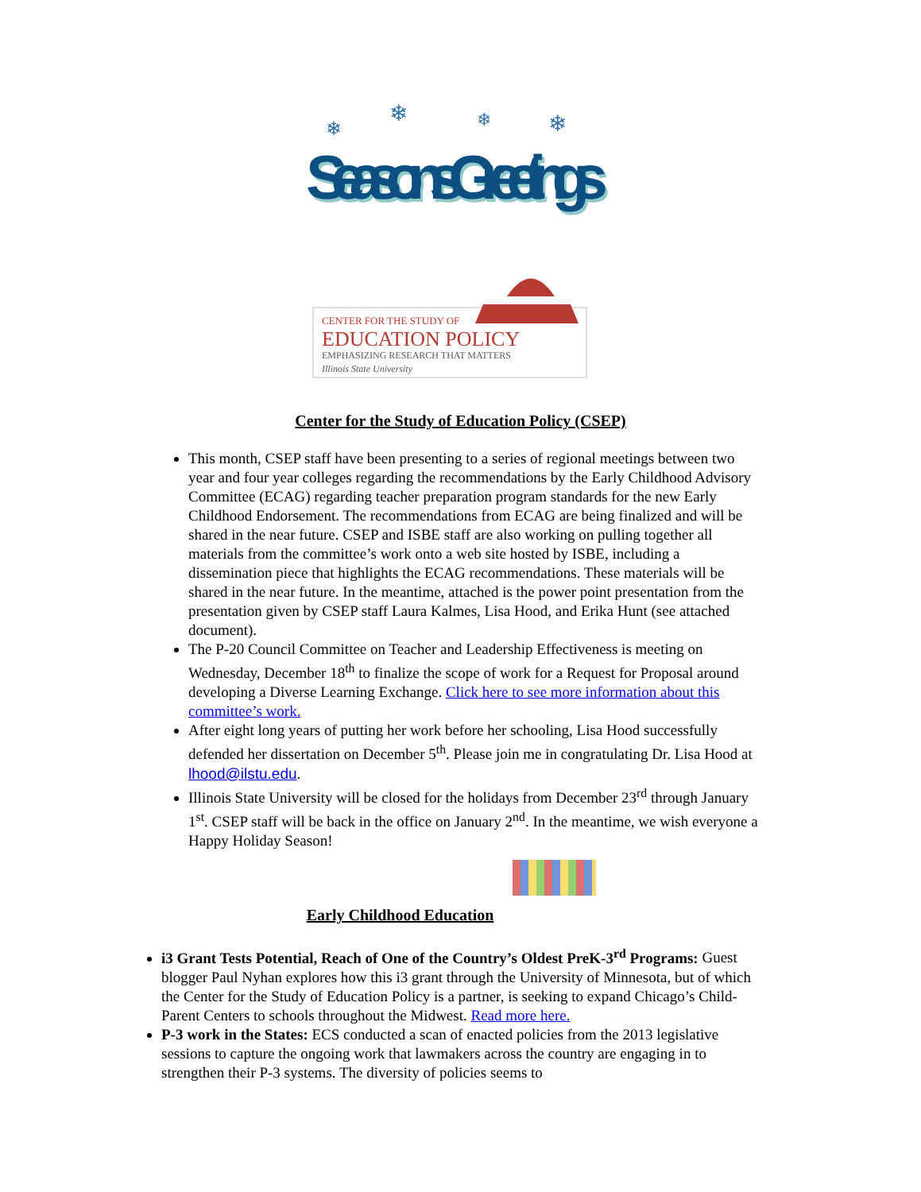Seasons Greetings
Seasons Greetings
❄
❄
❄
❄
CENTER FOR THE STUDY OF
EDUCATION POLICY
EMPHASIZING RESEARCH THAT MATTERS
Illinois State University
Center for the Study of Education Policy (CSEP)
This month, CSEP staff have been presenting to a series of regional meetings between two year and four year colleges regarding the recommendations by the Early Childhood Advisory Committee (ECAG) regarding teacher preparation program standards for the new Early Childhood Endorsement. The recommendations from ECAG are being finalized and will be shared in the near future. CSEP and ISBE staff are also working on pulling together all materials from the committee’s work onto a web site hosted by ISBE, including a dissemination piece that highlights the ECAG recommendations. These materials will be shared in the near future. In the meantime, attached is the power point presentation from the presentation given by CSEP staff Laura Kalmes, Lisa Hood, and Erika Hunt (see attached document).
The P-20 Council Committee on Teacher and Leadership Effectiveness is meeting on Wednesday, December 18<sup>th</sup> to finalize the scope of work for a Request for Proposal around developing a Diverse Learning Exchange. Click here to see more information about this committee’s work.
After eight long years of putting her work before her schooling, Lisa Hood successfully defended her dissertation on December 5<sup>th</sup>. Please join me in congratulating Dr. Lisa Hood at lhood@ilstu.edu.
Illinois State University will be closed for the holidays from December 23<sup>rd</sup> through January 1<sup>st</sup>. CSEP staff will be back in the office on January 2<sup>nd</sup>. In the meantime, we wish everyone a Happy Holiday Season!
Early Childhood Education
i3 Grant Tests Potential, Reach of One of the Country’s Oldest PreK-3<sup>rd</sup> Programs: Guest blogger Paul Nyhan explores how this i3 grant through the University of Minnesota, but of which the Center for the Study of Education Policy is a partner, is seeking to expand Chicago’s Child-Parent Centers to schools throughout the Midwest. Read more here.
P-3 work in the States: ECS conducted a scan of enacted policies from the 2013 legislative sessions to capture the ongoing work that lawmakers across the country are engaging in to strengthen their P-3 systems. The diversity of policies seems to